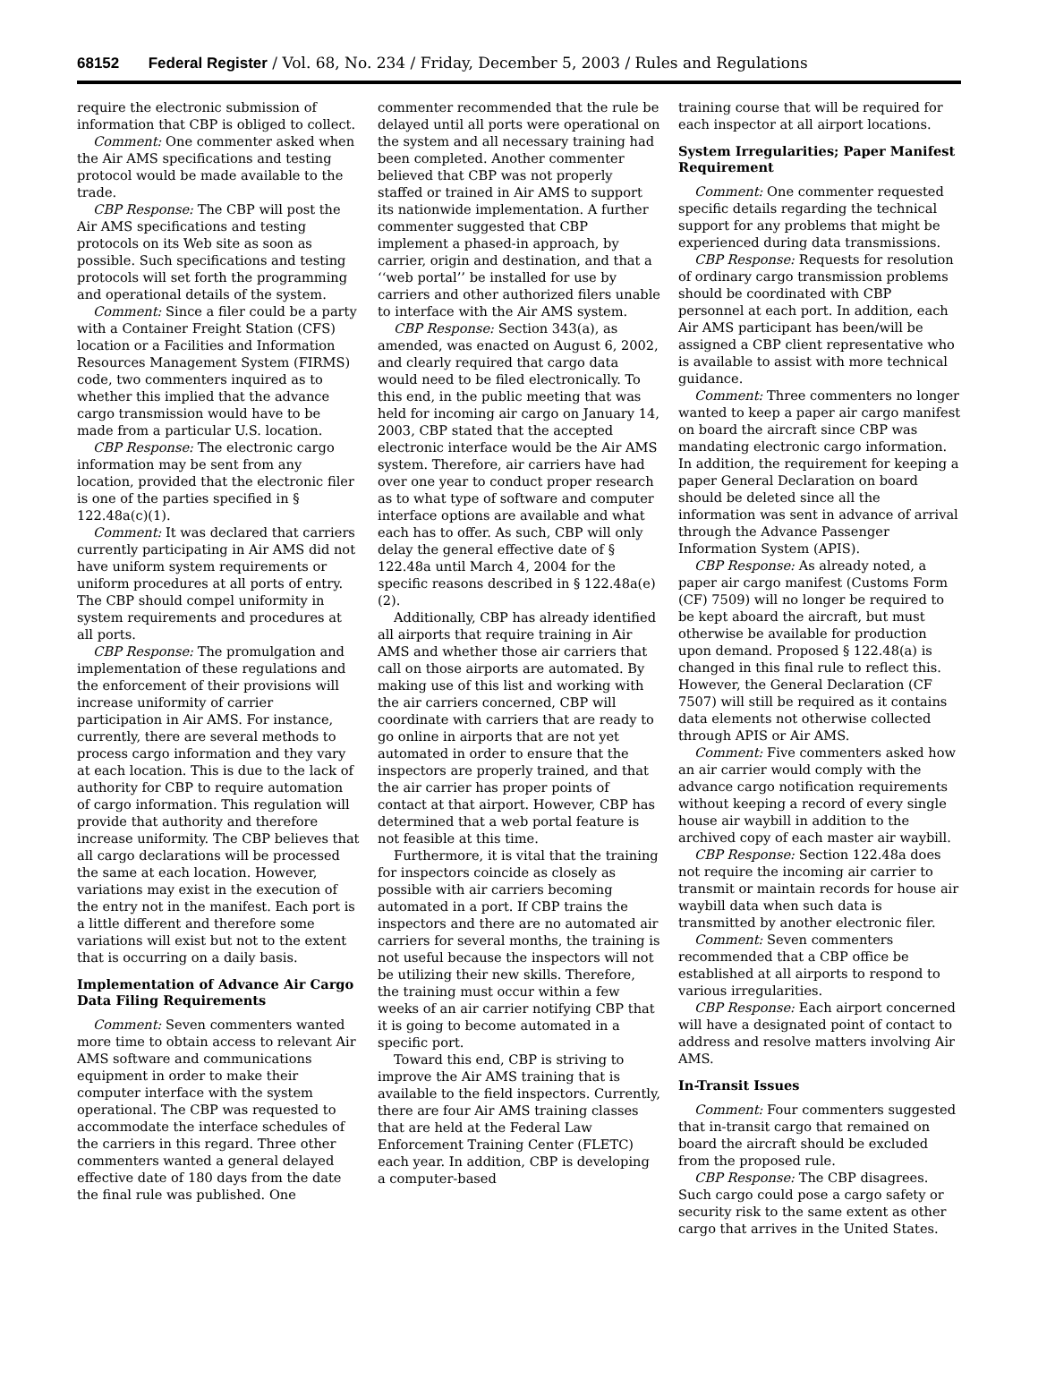68152 Federal Register / Vol. 68, No. 234 / Friday, December 5, 2003 / Rules and Regulations
require the electronic submission of information that CBP is obliged to collect.
Comment: One commenter asked when the Air AMS specifications and testing protocol would be made available to the trade.
CBP Response: The CBP will post the Air AMS specifications and testing protocols on its Web site as soon as possible. Such specifications and testing protocols will set forth the programming and operational details of the system.
Comment: Since a filer could be a party with a Container Freight Station (CFS) location or a Facilities and Information Resources Management System (FIRMS) code, two commenters inquired as to whether this implied that the advance cargo transmission would have to be made from a particular U.S. location.
CBP Response: The electronic cargo information may be sent from any location, provided that the electronic filer is one of the parties specified in § 122.48a(c)(1).
Comment: It was declared that carriers currently participating in Air AMS did not have uniform system requirements or uniform procedures at all ports of entry. The CBP should compel uniformity in system requirements and procedures at all ports.
CBP Response: The promulgation and implementation of these regulations and the enforcement of their provisions will increase uniformity of carrier participation in Air AMS. For instance, currently, there are several methods to process cargo information and they vary at each location. This is due to the lack of authority for CBP to require automation of cargo information. This regulation will provide that authority and therefore increase uniformity. The CBP believes that all cargo declarations will be processed the same at each location. However, variations may exist in the execution of the entry not in the manifest. Each port is a little different and therefore some variations will exist but not to the extent that is occurring on a daily basis.
Implementation of Advance Air Cargo Data Filing Requirements
Comment: Seven commenters wanted more time to obtain access to relevant Air AMS software and communications equipment in order to make their computer interface with the system operational. The CBP was requested to accommodate the interface schedules of the carriers in this regard. Three other commenters wanted a general delayed effective date of 180 days from the date the final rule was published. One
commenter recommended that the rule be delayed until all ports were operational on the system and all necessary training had been completed. Another commenter believed that CBP was not properly staffed or trained in Air AMS to support its nationwide implementation. A further commenter suggested that CBP implement a phased-in approach, by carrier, origin and destination, and that a ‘‘web portal’’ be installed for use by carriers and other authorized filers unable to interface with the Air AMS system.
CBP Response: Section 343(a), as amended, was enacted on August 6, 2002, and clearly required that cargo data would need to be filed electronically. To this end, in the public meeting that was held for incoming air cargo on January 14, 2003, CBP stated that the accepted electronic interface would be the Air AMS system. Therefore, air carriers have had over one year to conduct proper research as to what type of software and computer interface options are available and what each has to offer. As such, CBP will only delay the general effective date of § 122.48a until March 4, 2004 for the specific reasons described in § 122.48a(e)(2).
Additionally, CBP has already identified all airports that require training in Air AMS and whether those air carriers that call on those airports are automated. By making use of this list and working with the air carriers concerned, CBP will coordinate with carriers that are ready to go online in airports that are not yet automated in order to ensure that the inspectors are properly trained, and that the air carrier has proper points of contact at that airport. However, CBP has determined that a web portal feature is not feasible at this time.
Furthermore, it is vital that the training for inspectors coincide as closely as possible with air carriers becoming automated in a port. If CBP trains the inspectors and there are no automated air carriers for several months, the training is not useful because the inspectors will not be utilizing their new skills. Therefore, the training must occur within a few weeks of an air carrier notifying CBP that it is going to become automated in a specific port.
Toward this end, CBP is striving to improve the Air AMS training that is available to the field inspectors. Currently, there are four Air AMS training classes that are held at the Federal Law Enforcement Training Center (FLETC) each year. In addition, CBP is developing a computer-based
training course that will be required for each inspector at all airport locations.
System Irregularities; Paper Manifest Requirement
Comment: One commenter requested specific details regarding the technical support for any problems that might be experienced during data transmissions.
CBP Response: Requests for resolution of ordinary cargo transmission problems should be coordinated with CBP personnel at each port. In addition, each Air AMS participant has been/will be assigned a CBP client representative who is available to assist with more technical guidance.
Comment: Three commenters no longer wanted to keep a paper air cargo manifest on board the aircraft since CBP was mandating electronic cargo information. In addition, the requirement for keeping a paper General Declaration on board should be deleted since all the information was sent in advance of arrival through the Advance Passenger Information System (APIS).
CBP Response: As already noted, a paper air cargo manifest (Customs Form (CF) 7509) will no longer be required to be kept aboard the aircraft, but must otherwise be available for production upon demand. Proposed § 122.48(a) is changed in this final rule to reflect this. However, the General Declaration (CF 7507) will still be required as it contains data elements not otherwise collected through APIS or Air AMS.
Comment: Five commenters asked how an air carrier would comply with the advance cargo notification requirements without keeping a record of every single house air waybill in addition to the archived copy of each master air waybill.
CBP Response: Section 122.48a does not require the incoming air carrier to transmit or maintain records for house air waybill data when such data is transmitted by another electronic filer.
Comment: Seven commenters recommended that a CBP office be established at all airports to respond to various irregularities.
CBP Response: Each airport concerned will have a designated point of contact to address and resolve matters involving Air AMS.
In-Transit Issues
Comment: Four commenters suggested that in-transit cargo that remained on board the aircraft should be excluded from the proposed rule.
CBP Response: The CBP disagrees. Such cargo could pose a cargo safety or security risk to the same extent as other cargo that arrives in the United States.